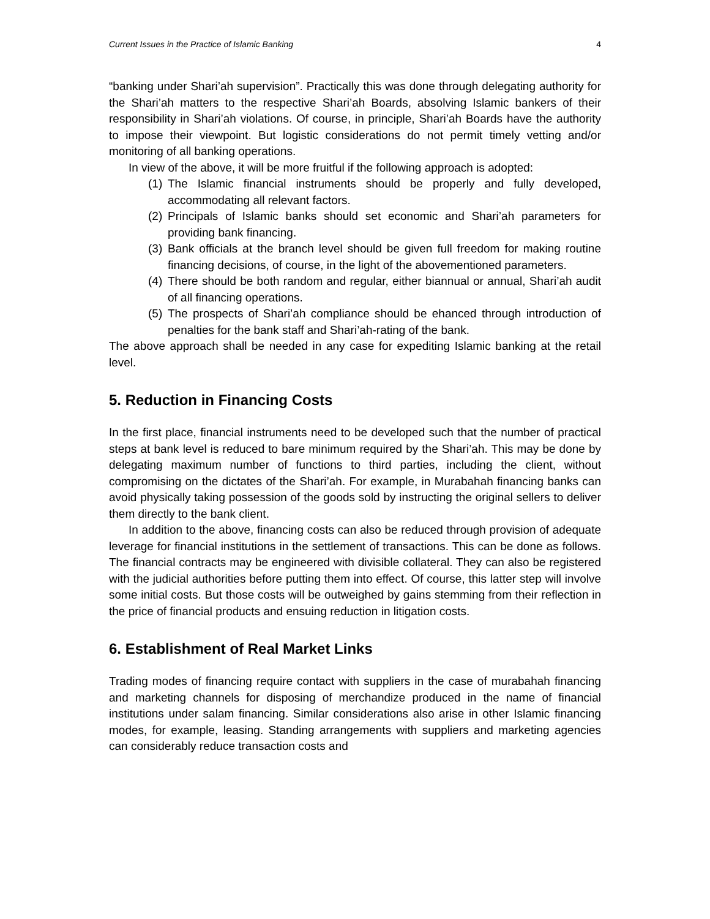Current Issues in the Practice of Islamic Banking 4
“banking under Shari’ah supervision”. Practically this was done through delegating authority for the Shari’ah matters to the respective Shari’ah Boards, absolving Islamic bankers of their responsibility in Shari’ah violations. Of course, in principle, Shari’ah Boards have the authority to impose their viewpoint. But logistic considerations do not permit timely vetting and/or monitoring of all banking operations.
In view of the above, it will be more fruitful if the following approach is adopted:
(1) The Islamic financial instruments should be properly and fully developed, accommodating all relevant factors.
(2) Principals of Islamic banks should set economic and Shari’ah parameters for providing bank financing.
(3) Bank officials at the branch level should be given full freedom for making routine financing decisions, of course, in the light of the abovementioned parameters.
(4) There should be both random and regular, either biannual or annual, Shari’ah audit of all financing operations.
(5) The prospects of Shari’ah compliance should be ehanced through introduction of penalties for the bank staff and Shari’ah-rating of the bank.
The above approach shall be needed in any case for expediting Islamic banking at the retail level.
5. Reduction in Financing Costs
In the first place, financial instruments need to be developed such that the number of practical steps at bank level is reduced to bare minimum required by the Shari’ah. This may be done by delegating maximum number of functions to third parties, including the client, without compromising on the dictates of the Shari’ah. For example, in Murabahah financing banks can avoid physically taking possession of the goods sold by instructing the original sellers to deliver them directly to the bank client.
In addition to the above, financing costs can also be reduced through provision of adequate leverage for financial institutions in the settlement of transactions. This can be done as follows. The financial contracts may be engineered with divisible collateral. They can also be registered with the judicial authorities before putting them into effect. Of course, this latter step will involve some initial costs. But those costs will be outweighed by gains stemming from their reflection in the price of financial products and ensuing reduction in litigation costs.
6. Establishment of Real Market Links
Trading modes of financing require contact with suppliers in the case of murabahah financing and marketing channels for disposing of merchandize produced in the name of financial institutions under salam financing. Similar considerations also arise in other Islamic financing modes, for example, leasing. Standing arrangements with suppliers and marketing agencies can considerably reduce transaction costs and